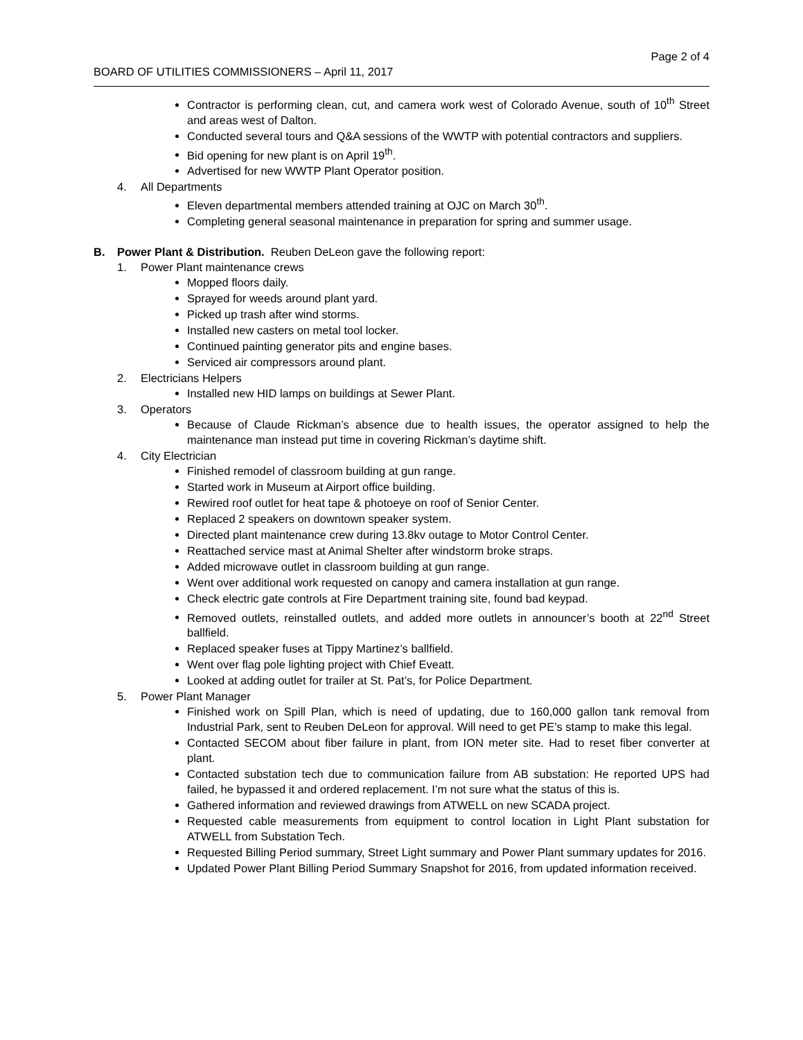Page 2 of 4
BOARD OF UTILITIES COMMISSIONERS – April 11, 2017
Contractor is performing clean, cut, and camera work west of Colorado Avenue, south of 10<sup>th</sup> Street and areas west of Dalton.
Conducted several tours and Q&A sessions of the WWTP with potential contractors and suppliers.
Bid opening for new plant is on April 19<sup>th</sup>.
Advertised for new WWTP Plant Operator position.
4. All Departments
Eleven departmental members attended training at OJC on March 30<sup>th</sup>.
Completing general seasonal maintenance in preparation for spring and summer usage.
B. Power Plant & Distribution. Reuben DeLeon gave the following report:
1. Power Plant maintenance crews
Mopped floors daily.
Sprayed for weeds around plant yard.
Picked up trash after wind storms.
Installed new casters on metal tool locker.
Continued painting generator pits and engine bases.
Serviced air compressors around plant.
2. Electricians Helpers
Installed new HID lamps on buildings at Sewer Plant.
3. Operators
Because of Claude Rickman’s absence due to health issues, the operator assigned to help the maintenance man instead put time in covering Rickman’s daytime shift.
4. City Electrician
Finished remodel of classroom building at gun range.
Started work in Museum at Airport office building.
Rewired roof outlet for heat tape & photoeye on roof of Senior Center.
Replaced 2 speakers on downtown speaker system.
Directed plant maintenance crew during 13.8kv outage to Motor Control Center.
Reattached service mast at Animal Shelter after windstorm broke straps.
Added microwave outlet in classroom building at gun range.
Went over additional work requested on canopy and camera installation at gun range.
Check electric gate controls at Fire Department training site, found bad keypad.
Removed outlets, reinstalled outlets, and added more outlets in announcer’s booth at 22<sup>nd</sup> Street ballfield.
Replaced speaker fuses at Tippy Martinez’s ballfield.
Went over flag pole lighting project with Chief Eveatt.
Looked at adding outlet for trailer at St. Pat’s, for Police Department.
5. Power Plant Manager
Finished work on Spill Plan, which is need of updating, due to 160,000 gallon tank removal from Industrial Park, sent to Reuben DeLeon for approval. Will need to get PE’s stamp to make this legal.
Contacted SECOM about fiber failure in plant, from ION meter site. Had to reset fiber converter at plant.
Contacted substation tech due to communication failure from AB substation: He reported UPS had failed, he bypassed it and ordered replacement. I’m not sure what the status of this is.
Gathered information and reviewed drawings from ATWELL on new SCADA project.
Requested cable measurements from equipment to control location in Light Plant substation for ATWELL from Substation Tech.
Requested Billing Period summary, Street Light summary and Power Plant summary updates for 2016.
Updated Power Plant Billing Period Summary Snapshot for 2016, from updated information received.